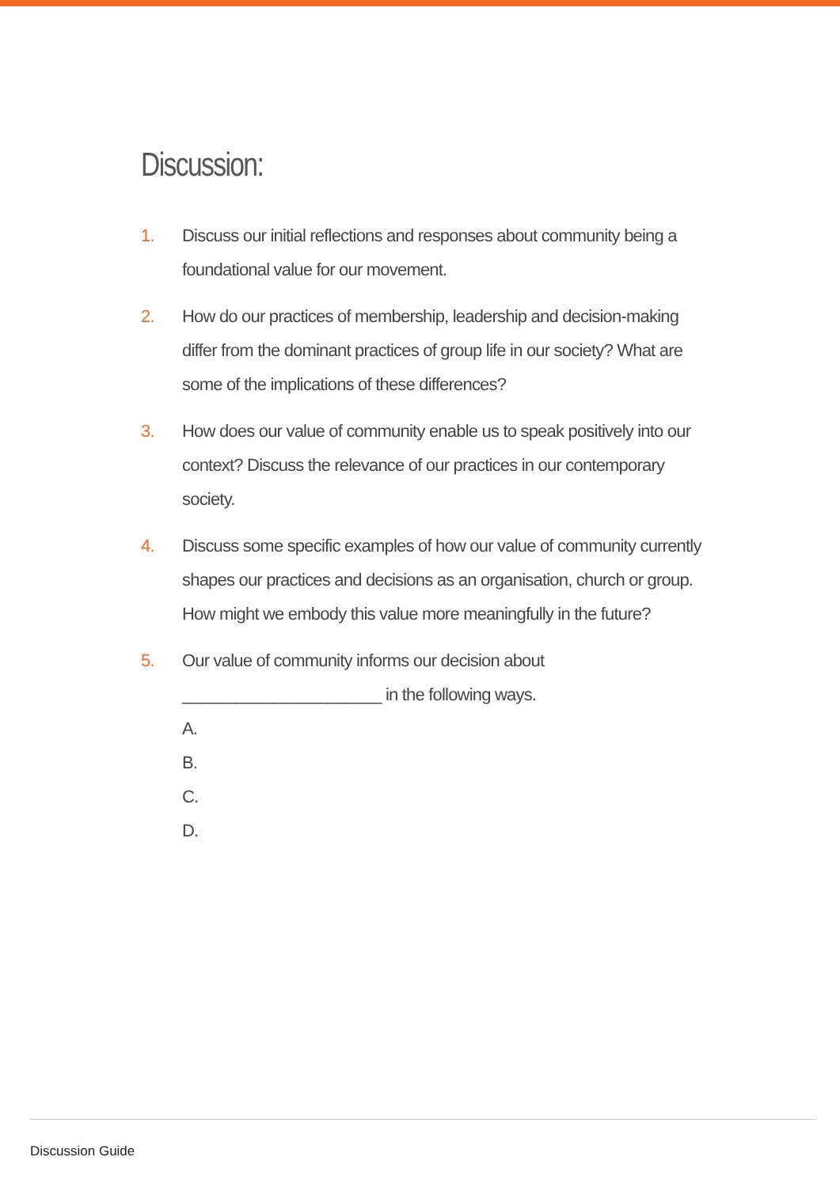Discussion:
1. Discuss our initial reflections and responses about community being a foundational value for our movement.
2. How do our practices of membership, leadership and decision-making differ from the dominant practices of group life in our society? What are some of the implications of these differences?
3. How does our value of community enable us to speak positively into our context? Discuss the relevance of our practices in our contemporary society.
4. Discuss some specific examples of how our value of community currently shapes our practices and decisions as an organisation, church or group. How might we embody this value more meaningfully in the future?
5. Our value of community informs our decision about ______________________ in the following ways.
A.
B.
C.
D.
Discussion Guide